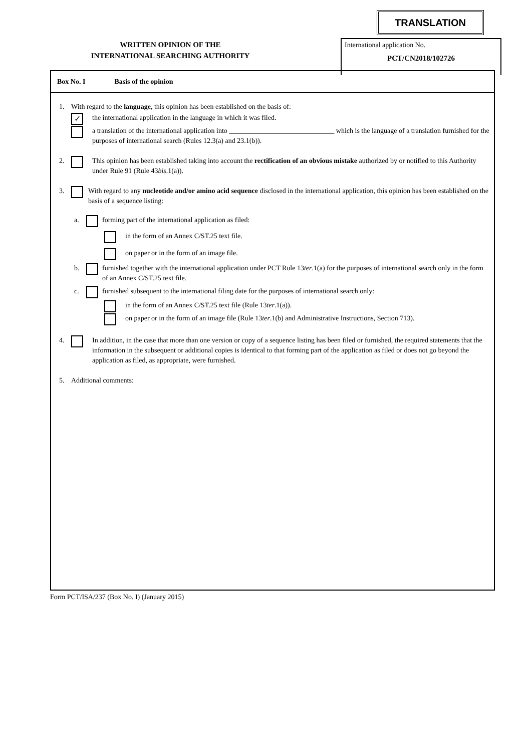TRANSLATION
WRITTEN OPINION OF THE
INTERNATIONAL SEARCHING AUTHORITY
International application No.
PCT/CN2018/102726
Box No. I Basis of the opinion
1. With regard to the language, this opinion has been established on the basis of:
✓
the international application in the language in which it was filed.
a translation of the international application into ______________________________ which is the language of a translation furnished for the purposes of international search (Rules 12.3(a) and 23.1(b)).
2. This opinion has been established taking into account the rectification of an obvious mistake authorized by or notified to this Authority under Rule 91 (Rule 43bis.1(a)).
3. With regard to any nucleotide and/or amino acid sequence disclosed in the international application, this opinion has been established on the basis of a sequence listing:
a. forming part of the international application as filed:
in the form of an Annex C/ST.25 text file.
on paper or in the form of an image file.
b. furnished together with the international application under PCT Rule 13ter.1(a) for the purposes of international search only in the form of an Annex C/ST.25 text file.
c. furnished subsequent to the international filing date for the purposes of international search only:
in the form of an Annex C/ST.25 text file (Rule 13ter.1(a)).
on paper or in the form of an image file (Rule 13ter.1(b) and Administrative Instructions, Section 713).
4. In addition, in the case that more than one version or copy of a sequence listing has been filed or furnished, the required statements that the information in the subsequent or additional copies is identical to that forming part of the application as filed or does not go beyond the application as filed, as appropriate, were furnished.
5. Additional comments:
Form PCT/ISA/237 (Box No. I) (January 2015)